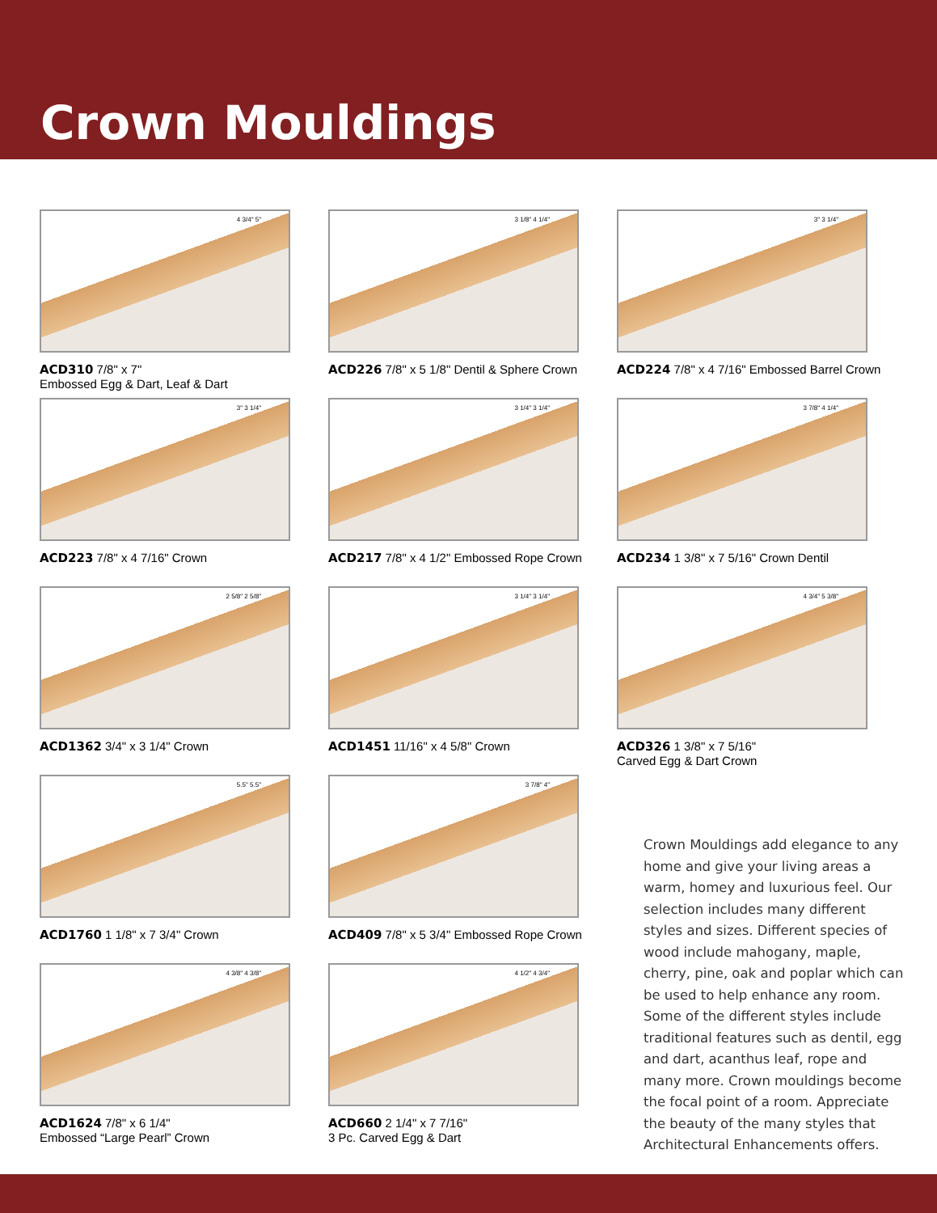Crown Mouldings
4 3/4" 5"
ACD310 7/8" x 7"
Embossed Egg & Dart, Leaf & Dart
3 1/8" 4 1/4"
ACD226 7/8" x 5 1/8" Dentil & Sphere Crown
3" 3 1/4"
ACD224 7/8" x 4 7/16" Embossed Barrel Crown
3" 3 1/4"
ACD223 7/8" x 4 7/16" Crown
3 1/4" 3 1/4"
ACD217 7/8" x 4 1/2" Embossed Rope Crown
3 7/8" 4 1/4"
ACD234 1 3/8" x 7 5/16" Crown Dentil
2 5/8" 2 5/8"
ACD1362 3/4" x 3 1/4" Crown
3 1/4" 3 1/4"
ACD1451 11/16" x 4 5/8" Crown
4 3/4" 5 3/8"
ACD326 1 3/8" x 7 5/16"
Carved Egg & Dart Crown
5.5" 5.5"
ACD1760 1 1/8" x 7 3/4" Crown
3 7/8" 4"
ACD409 7/8" x 5 3/4" Embossed Rope Crown
Crown Mouldings add elegance to any home and give your living areas a warm, homey and luxurious feel. Our selection includes many different styles and sizes. Different species of wood include mahogany, maple, cherry, pine, oak and poplar which can be used to help enhance any room. Some of the different styles include traditional features such as dentil, egg and dart, acanthus leaf, rope and many more. Crown mouldings become the focal point of a room. Appreciate the beauty of the many styles that Architectural Enhancements offers.
4 3/8" 4 3/8"
ACD1624 7/8" x 6 1/4"
Embossed “Large Pearl” Crown
4 1/2" 4 3/4"
ACD660 2 1/4" x 7 7/16"
3 Pc. Carved Egg & Dart